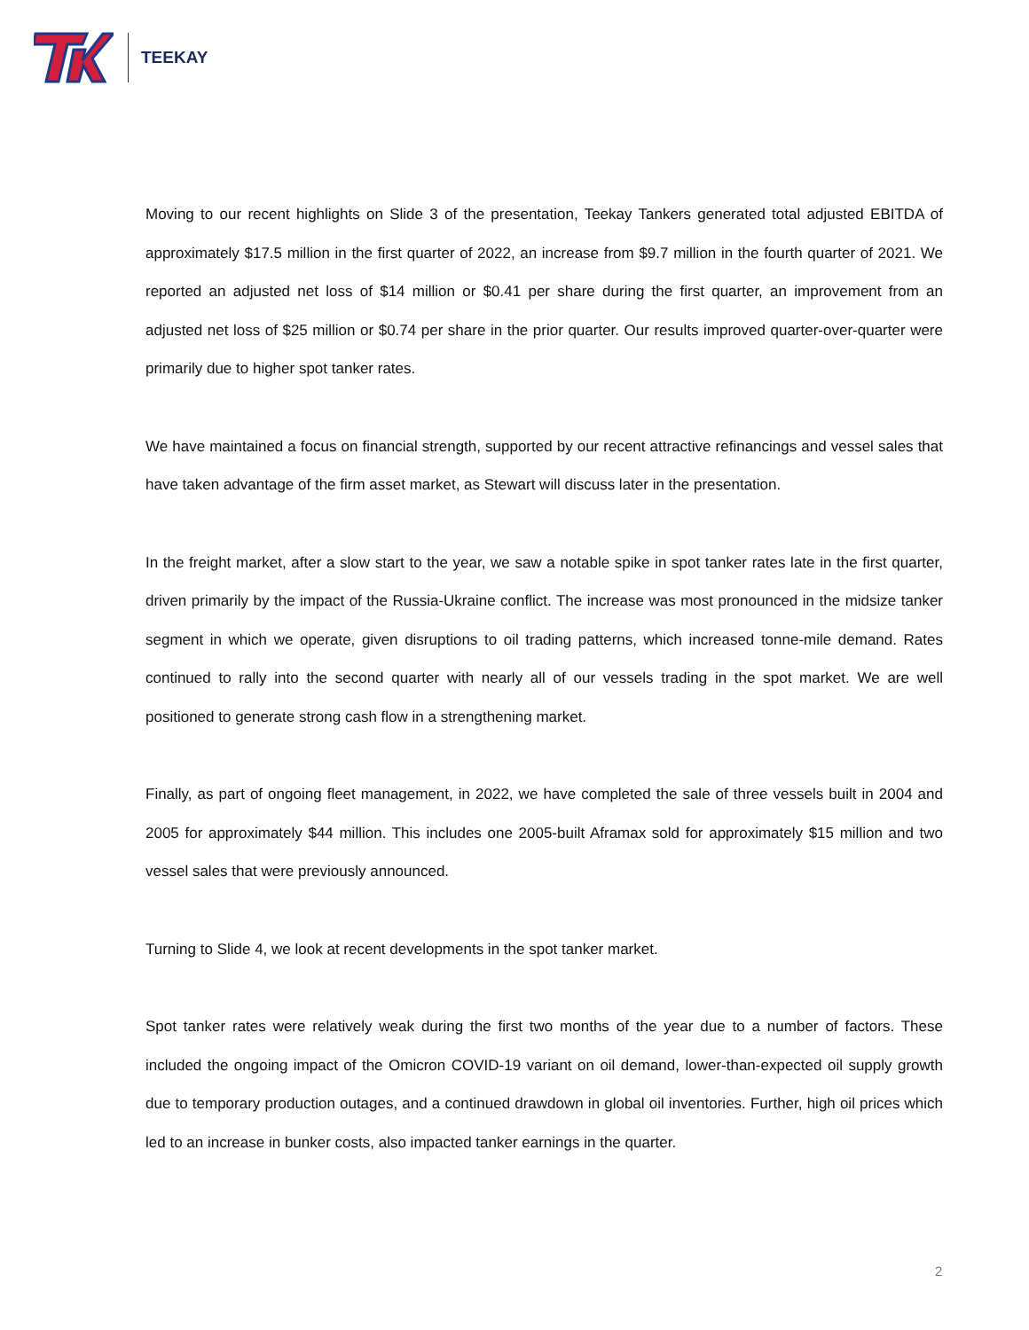TEEKAY
Moving to our recent highlights on Slide 3 of the presentation, Teekay Tankers generated total adjusted EBITDA of approximately $17.5 million in the first quarter of 2022, an increase from $9.7 million in the fourth quarter of 2021. We reported an adjusted net loss of $14 million or $0.41 per share during the first quarter, an improvement from an adjusted net loss of $25 million or $0.74 per share in the prior quarter. Our results improved quarter-over-quarter were primarily due to higher spot tanker rates.
We have maintained a focus on financial strength, supported by our recent attractive refinancings and vessel sales that have taken advantage of the firm asset market, as Stewart will discuss later in the presentation.
In the freight market, after a slow start to the year, we saw a notable spike in spot tanker rates late in the first quarter, driven primarily by the impact of the Russia-Ukraine conflict. The increase was most pronounced in the midsize tanker segment in which we operate, given disruptions to oil trading patterns, which increased tonne-mile demand. Rates continued to rally into the second quarter with nearly all of our vessels trading in the spot market. We are well positioned to generate strong cash flow in a strengthening market.
Finally, as part of ongoing fleet management, in 2022, we have completed the sale of three vessels built in 2004 and 2005 for approximately $44 million. This includes one 2005-built Aframax sold for approximately $15 million and two vessel sales that were previously announced.
Turning to Slide 4, we look at recent developments in the spot tanker market.
Spot tanker rates were relatively weak during the first two months of the year due to a number of factors. These included the ongoing impact of the Omicron COVID-19 variant on oil demand, lower-than-expected oil supply growth due to temporary production outages, and a continued drawdown in global oil inventories. Further, high oil prices which led to an increase in bunker costs, also impacted tanker earnings in the quarter.
2